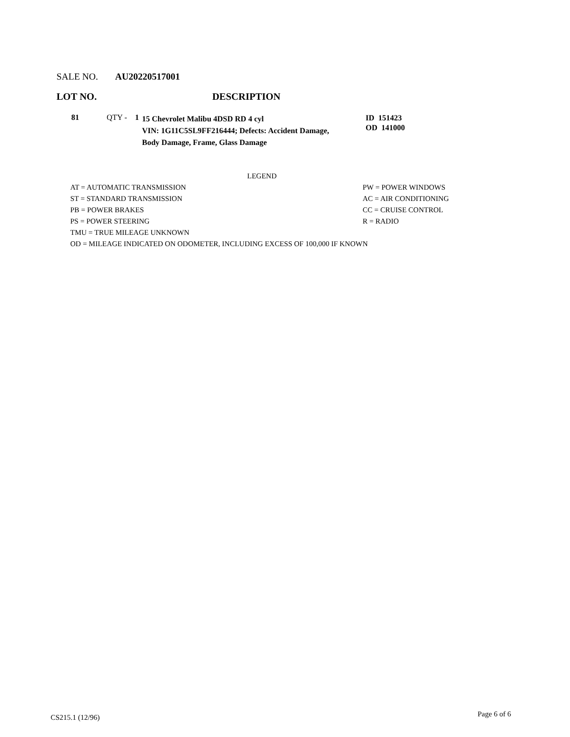SALE NO. AU20220517001
LOT NO. DESCRIPTION
81 QTY - 1
15 Chevrolet Malibu 4DSD RD 4 cyl
VIN: 1G11C5SL9FF216444; Defects: Accident Damage,
Body Damage, Frame, Glass Damage
ID 151423
OD 141000
LEGEND
AT = AUTOMATIC TRANSMISSION PW = POWER WINDOWS
ST = STANDARD TRANSMISSION AC = AIR CONDITIONING
PB = POWER BRAKES CC = CRUISE CONTROL
PS = POWER STEERING R = RADIO
TMU = TRUE MILEAGE UNKNOWN
OD = MILEAGE INDICATED ON ODOMETER, INCLUDING EXCESS OF 100,000 IF KNOWN
CS215.1 (12/96) Page 6 of 6